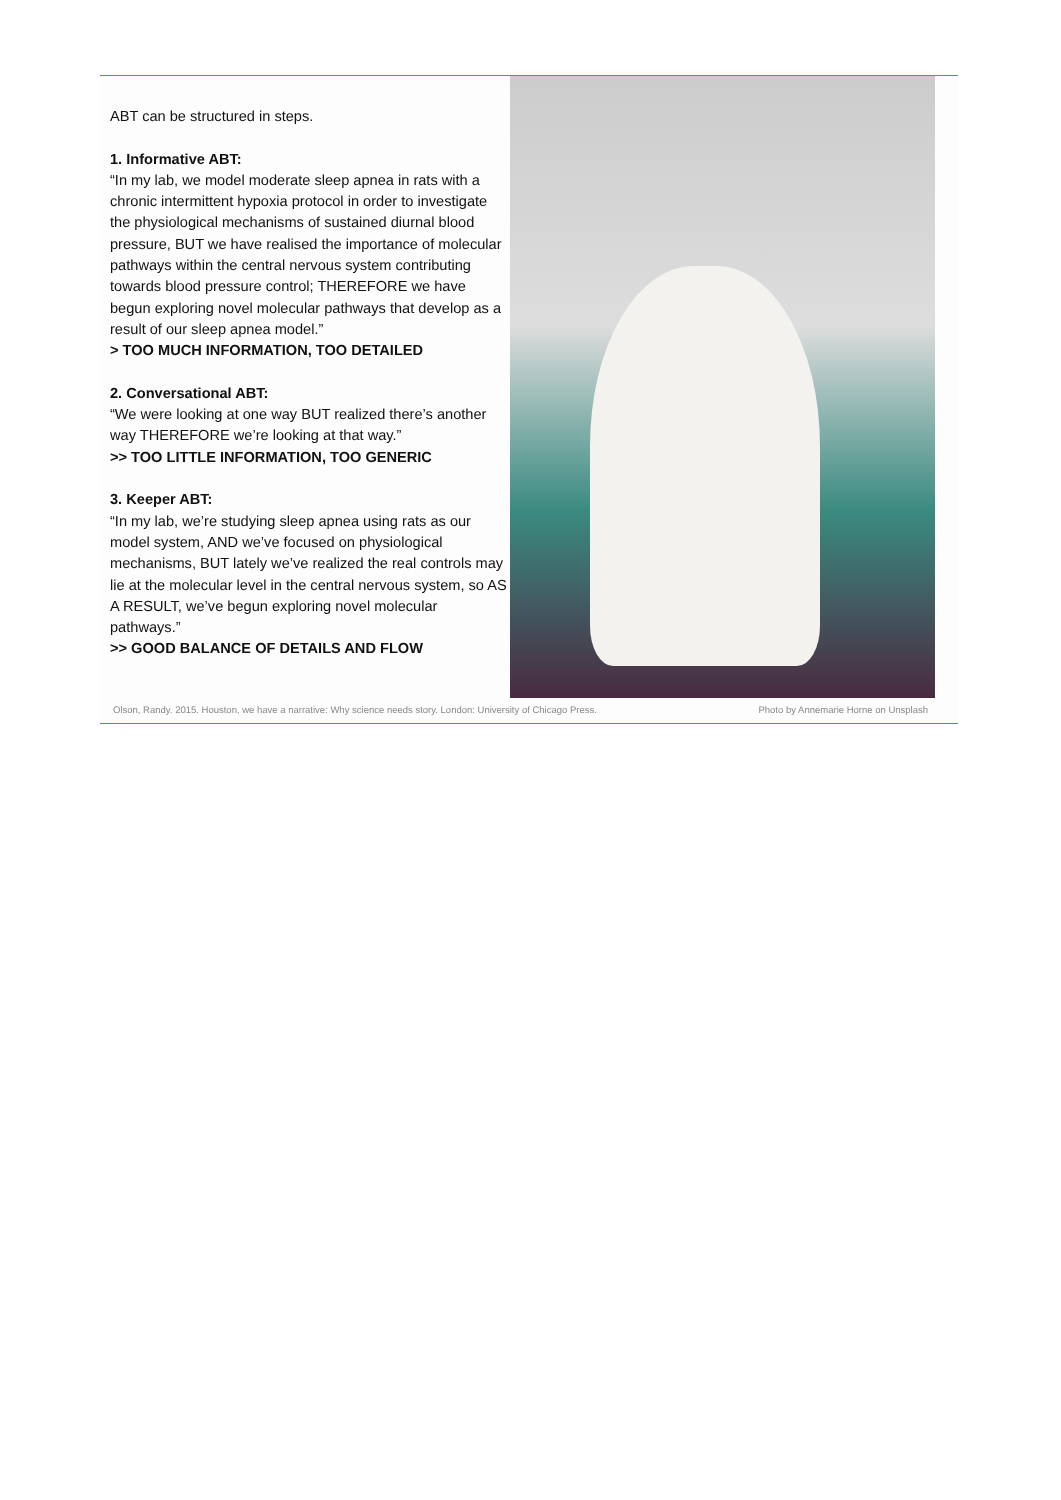ABT can be structured in steps.
1. Informative ABT:
“In my lab, we model moderate sleep apnea in rats with a chronic intermittent hypoxia protocol in order to investigate the physiological mechanisms of sustained diurnal blood pressure, BUT we have realised the importance of molecular pathways within the central nervous system contributing towards blood pressure control; THEREFORE we have begun exploring novel molecular pathways that develop as a result of our sleep apnea model.”
> TOO MUCH INFORMATION, TOO DETAILED
2. Conversational ABT:
“We were looking at one way BUT realized there’s another way THEREFORE we’re looking at that way.”
>> TOO LITTLE INFORMATION, TOO GENERIC
3. Keeper ABT:
“In my lab, we’re studying sleep apnea using rats as our model system, AND we’ve focused on physiological mechanisms, BUT lately we’ve realized the real controls may lie at the molecular level in the central nervous system, so AS A RESULT, we’ve begun exploring novel molecular pathways.”
>> GOOD BALANCE OF DETAILS AND FLOW
Olson, Randy. 2015. Houston, we have a narrative: Why science needs story. London: University of Chicago Press. Photo by Annemarie Horne on Unsplash